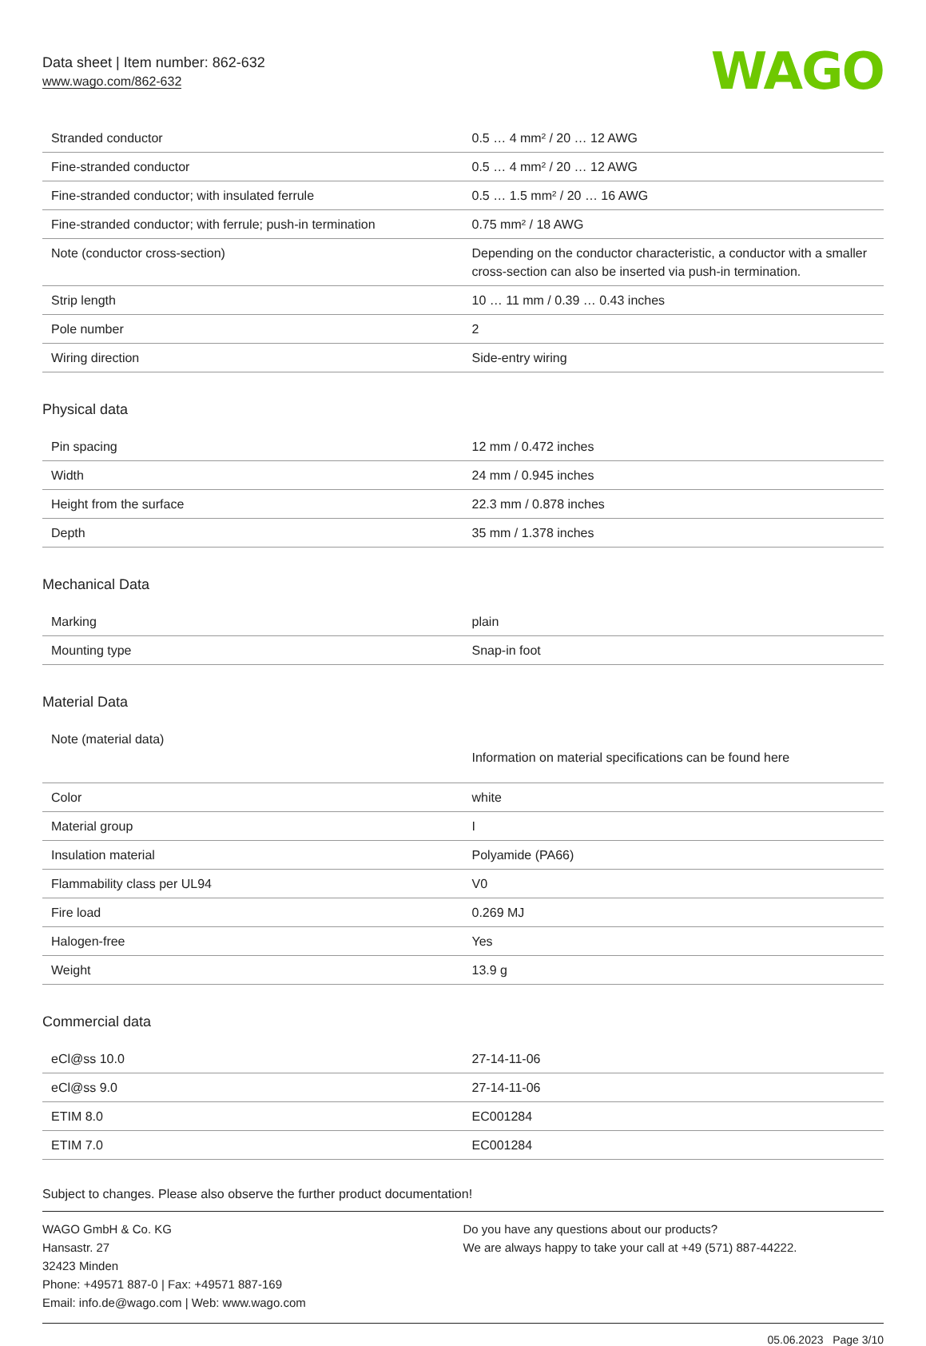Data sheet | Item number: 862-632
www.wago.com/862-632
WAGO
| Stranded conductor | 0.5 … 4 mm² / 20 … 12 AWG |
| Fine-stranded conductor | 0.5 … 4 mm² / 20 … 12 AWG |
| Fine-stranded conductor; with insulated ferrule | 0.5 … 1.5 mm² / 20 … 16 AWG |
| Fine-stranded conductor; with ferrule; push-in termination | 0.75 mm² / 18 AWG |
| Note (conductor cross-section) | Depending on the conductor characteristic, a conductor with a smaller cross-section can also be inserted via push-in termination. |
| Strip length | 10 … 11 mm / 0.39 … 0.43 inches |
| Pole number | 2 |
| Wiring direction | Side-entry wiring |
Physical data
| Pin spacing | 12 mm / 0.472 inches |
| Width | 24 mm / 0.945 inches |
| Height from the surface | 22.3 mm / 0.878 inches |
| Depth | 35 mm / 1.378 inches |
Mechanical Data
| Marking | plain |
| Mounting type | Snap-in foot |
Material Data
| Note (material data) | Information on material specifications can be found here |
| Color | white |
| Material group | I |
| Insulation material | Polyamide (PA66) |
| Flammability class per UL94 | V0 |
| Fire load | 0.269 MJ |
| Halogen-free | Yes |
| Weight | 13.9 g |
Commercial data
| eCl@ss 10.0 | 27-14-11-06 |
| eCl@ss 9.0 | 27-14-11-06 |
| ETIM 8.0 | EC001284 |
| ETIM 7.0 | EC001284 |
Subject to changes. Please also observe the further product documentation!
WAGO GmbH & Co. KG
Hansastr. 27
32423 Minden
Phone: +49571 887-0 | Fax: +49571 887-169
Email: info.de@wago.com | Web: www.wago.com
Do you have any questions about our products?
We are always happy to take your call at +49 (571) 887-44222.
05.06.2023 Page 3/10